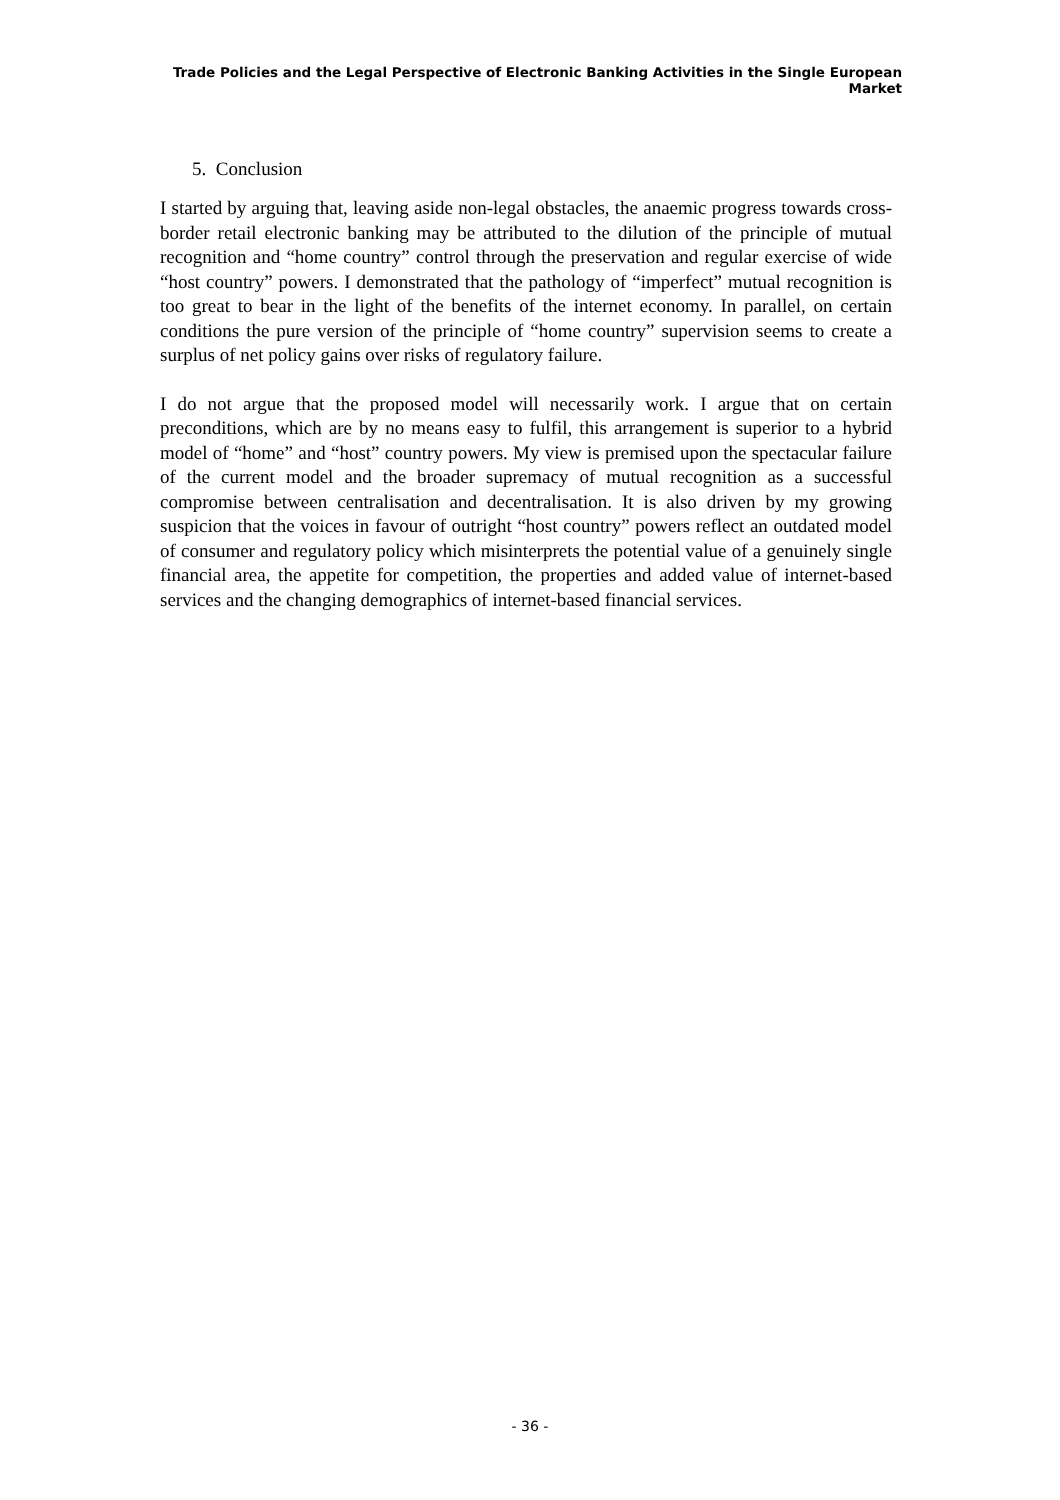Trade Policies and the Legal Perspective of Electronic Banking Activities in the Single European Market
5. Conclusion
I started by arguing that, leaving aside non-legal obstacles, the anaemic progress towards cross-border retail electronic banking may be attributed to the dilution of the principle of mutual recognition and “home country” control through the preservation and regular exercise of wide “host country” powers. I demonstrated that the pathology of “imperfect” mutual recognition is too great to bear in the light of the benefits of the internet economy. In parallel, on certain conditions the pure version of the principle of “home country” supervision seems to create a surplus of net policy gains over risks of regulatory failure.
I do not argue that the proposed model will necessarily work. I argue that on certain preconditions, which are by no means easy to fulfil, this arrangement is superior to a hybrid model of “home” and “host” country powers. My view is premised upon the spectacular failure of the current model and the broader supremacy of mutual recognition as a successful compromise between centralisation and decentralisation. It is also driven by my growing suspicion that the voices in favour of outright “host country” powers reflect an outdated model of consumer and regulatory policy which misinterprets the potential value of a genuinely single financial area, the appetite for competition, the properties and added value of internet-based services and the changing demographics of internet-based financial services.
- 36 -